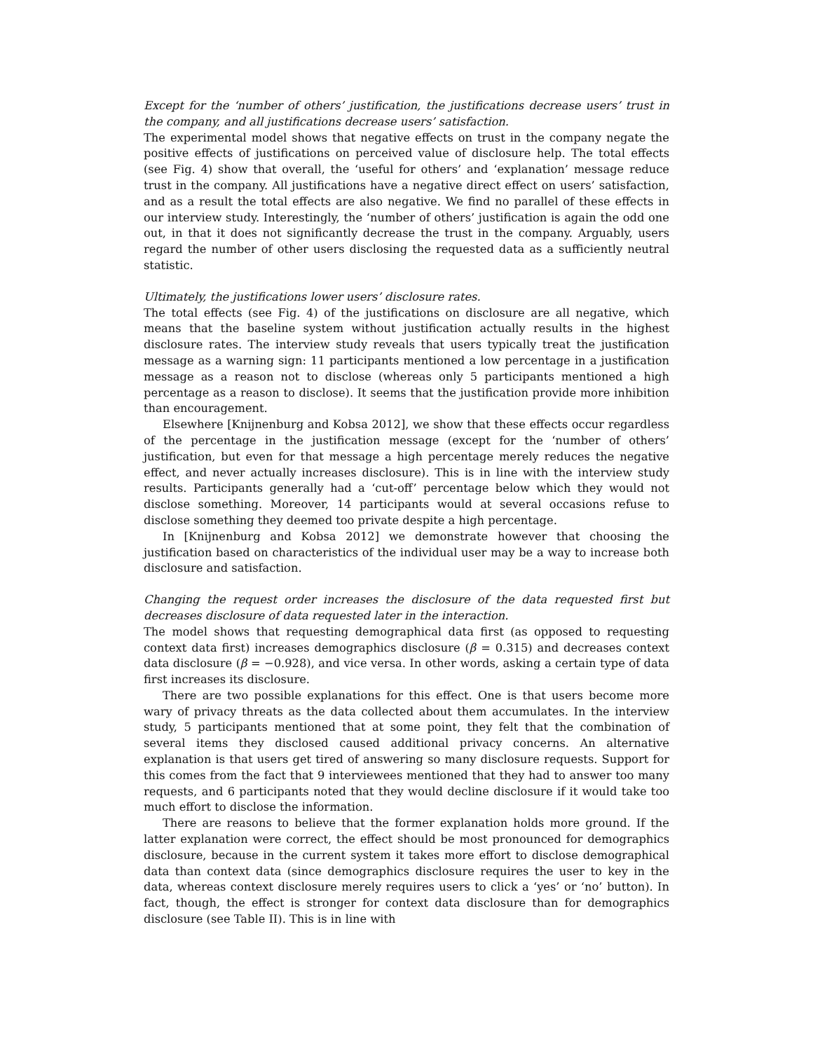Except for the ‘number of others’ justification, the justifications decrease users’ trust in the company, and all justifications decrease users’ satisfaction.
The experimental model shows that negative effects on trust in the company negate the positive effects of justifications on perceived value of disclosure help. The total effects (see Fig. 4) show that overall, the ‘useful for others’ and ‘explanation’ message reduce trust in the company. All justifications have a negative direct effect on users’ satisfaction, and as a result the total effects are also negative. We find no parallel of these effects in our interview study. Interestingly, the ‘number of others’ justification is again the odd one out, in that it does not significantly decrease the trust in the company. Arguably, users regard the number of other users disclosing the requested data as a sufficiently neutral statistic.
Ultimately, the justifications lower users’ disclosure rates.
The total effects (see Fig. 4) of the justifications on disclosure are all negative, which means that the baseline system without justification actually results in the highest disclosure rates. The interview study reveals that users typically treat the justification message as a warning sign: 11 participants mentioned a low percentage in a justification message as a reason not to disclose (whereas only 5 participants mentioned a high percentage as a reason to disclose). It seems that the justification provide more inhibition than encouragement.
Elsewhere [Knijnenburg and Kobsa 2012], we show that these effects occur regardless of the percentage in the justification message (except for the ‘number of others’ justification, but even for that message a high percentage merely reduces the negative effect, and never actually increases disclosure). This is in line with the interview study results. Participants generally had a ‘cut-off’ percentage below which they would not disclose something. Moreover, 14 participants would at several occasions refuse to disclose something they deemed too private despite a high percentage.
In [Knijnenburg and Kobsa 2012] we demonstrate however that choosing the justification based on characteristics of the individual user may be a way to increase both disclosure and satisfaction.
Changing the request order increases the disclosure of the data requested first but decreases disclosure of data requested later in the interaction.
The model shows that requesting demographical data first (as opposed to requesting context data first) increases demographics disclosure (β = 0.315) and decreases context data disclosure (β = −0.928), and vice versa. In other words, asking a certain type of data first increases its disclosure.
There are two possible explanations for this effect. One is that users become more wary of privacy threats as the data collected about them accumulates. In the interview study, 5 participants mentioned that at some point, they felt that the combination of several items they disclosed caused additional privacy concerns. An alternative explanation is that users get tired of answering so many disclosure requests. Support for this comes from the fact that 9 interviewees mentioned that they had to answer too many requests, and 6 participants noted that they would decline disclosure if it would take too much effort to disclose the information.
There are reasons to believe that the former explanation holds more ground. If the latter explanation were correct, the effect should be most pronounced for demographics disclosure, because in the current system it takes more effort to disclose demographical data than context data (since demographics disclosure requires the user to key in the data, whereas context disclosure merely requires users to click a ‘yes’ or ‘no’ button). In fact, though, the effect is stronger for context data disclosure than for demographics disclosure (see Table II). This is in line with